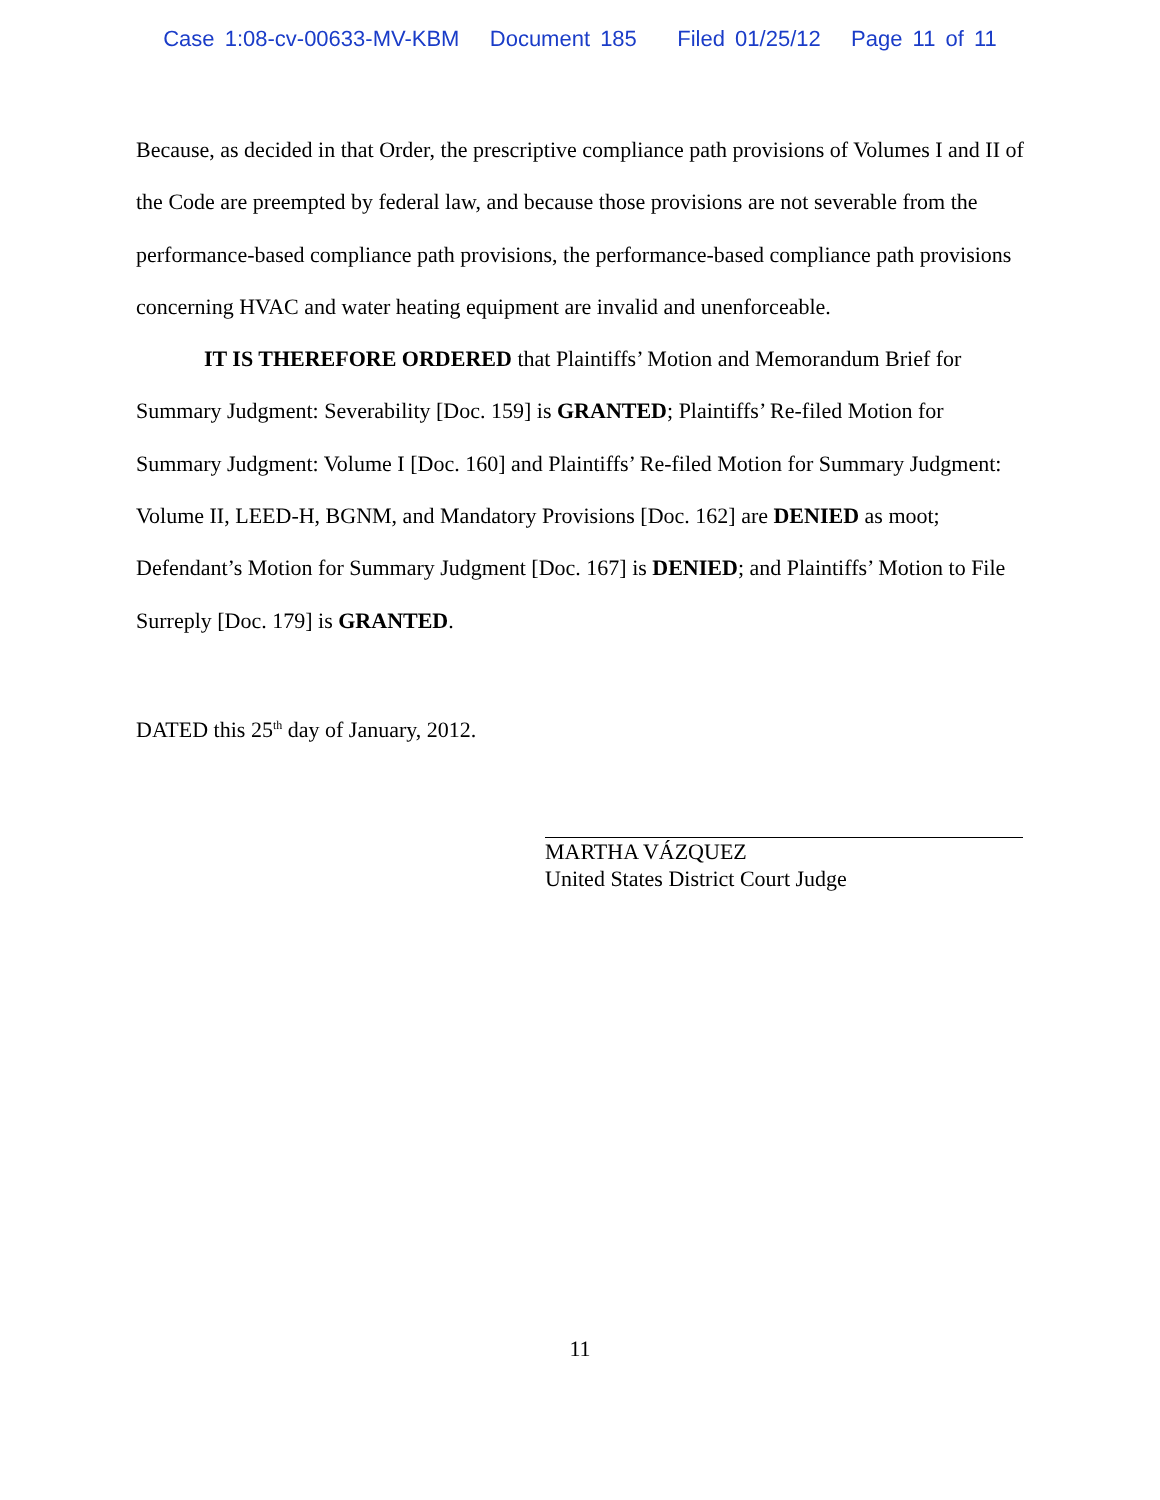Case 1:08-cv-00633-MV-KBM Document 185 Filed 01/25/12 Page 11 of 11
Because, as decided in that Order, the prescriptive compliance path provisions of Volumes I and II of the Code are preempted by federal law, and because those provisions are not severable from the performance-based compliance path provisions, the performance-based compliance path provisions concerning HVAC and water heating equipment are invalid and unenforceable.
IT IS THEREFORE ORDERED that Plaintiffs’ Motion and Memorandum Brief for Summary Judgment: Severability [Doc. 159] is GRANTED; Plaintiffs’ Re-filed Motion for Summary Judgment: Volume I [Doc. 160] and Plaintiffs’ Re-filed Motion for Summary Judgment: Volume II, LEED-H, BGNM, and Mandatory Provisions [Doc. 162] are DENIED as moot; Defendant’s Motion for Summary Judgment [Doc. 167] is DENIED; and Plaintiffs’ Motion to File Surreply [Doc. 179] is GRANTED.
DATED this 25<sup>th</sup> day of January, 2012.
MARTHA VÁZQUEZ
United States District Court Judge
11